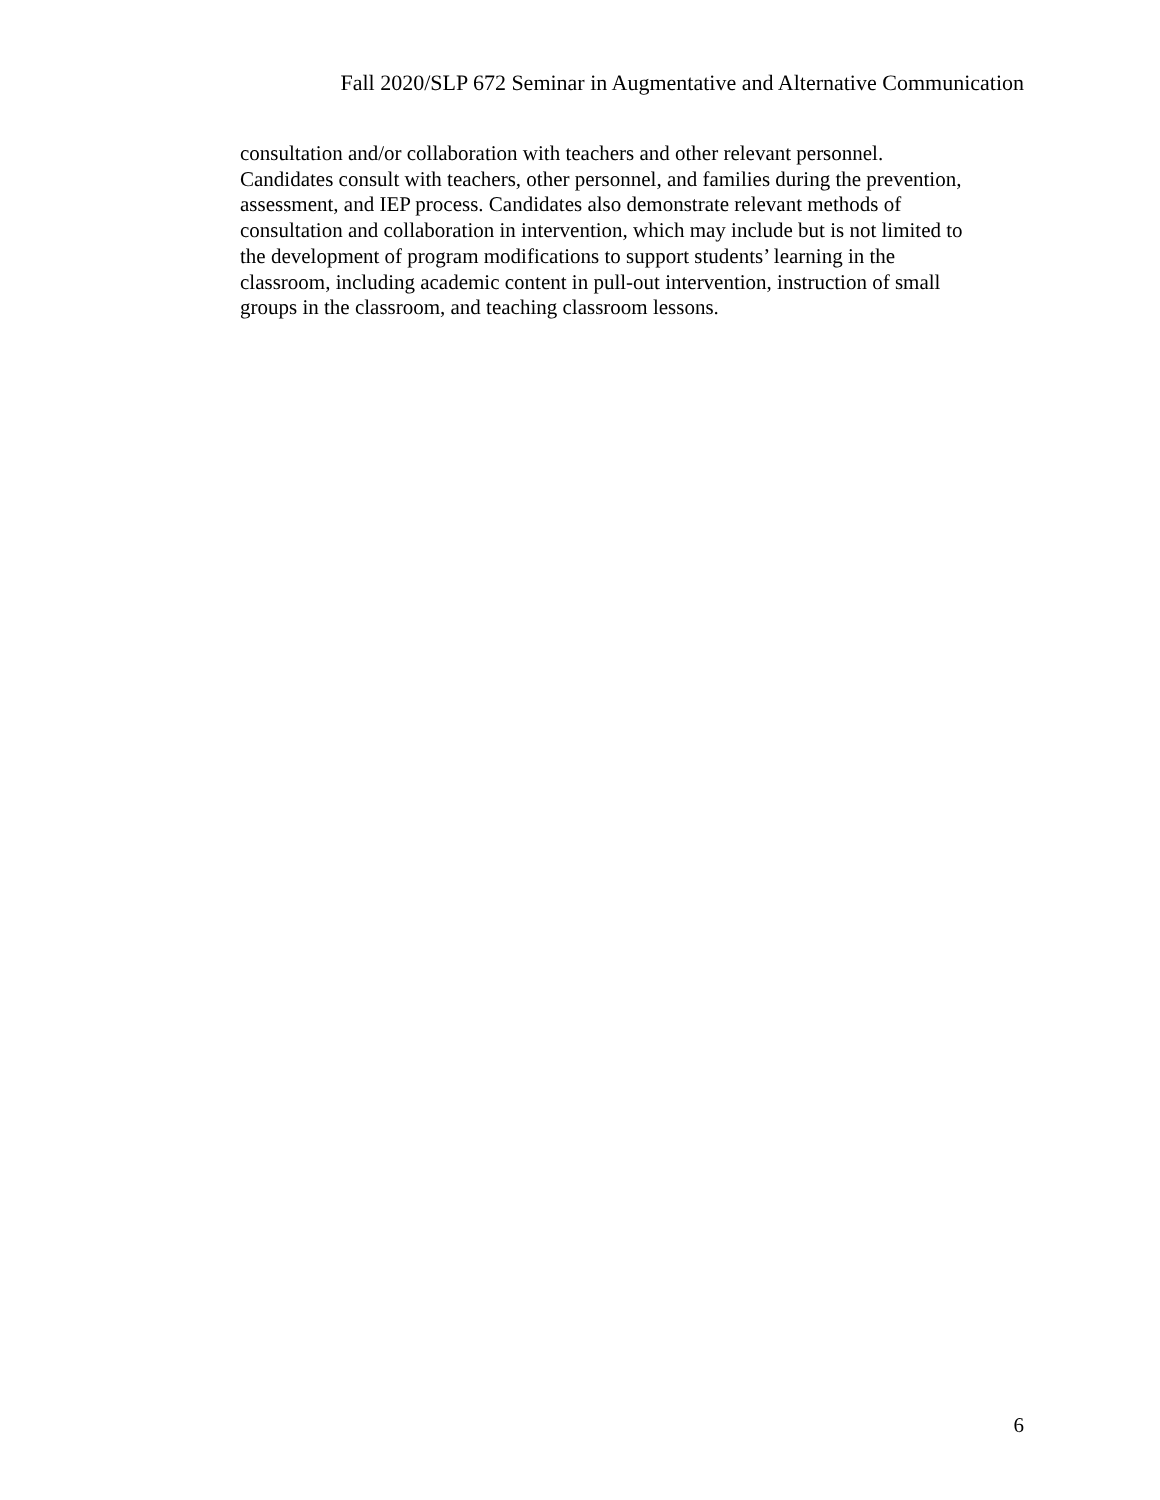Fall 2020/SLP 672 Seminar in Augmentative and Alternative Communication
consultation and/or collaboration with teachers and other relevant personnel.
Candidates consult with teachers, other personnel, and families during the prevention,
assessment, and IEP process. Candidates also demonstrate relevant methods of
consultation and collaboration in intervention, which may include but is not limited to
the development of program modifications to support students’ learning in the
classroom, including academic content in pull-out intervention, instruction of small
groups in the classroom, and teaching classroom lessons.
6